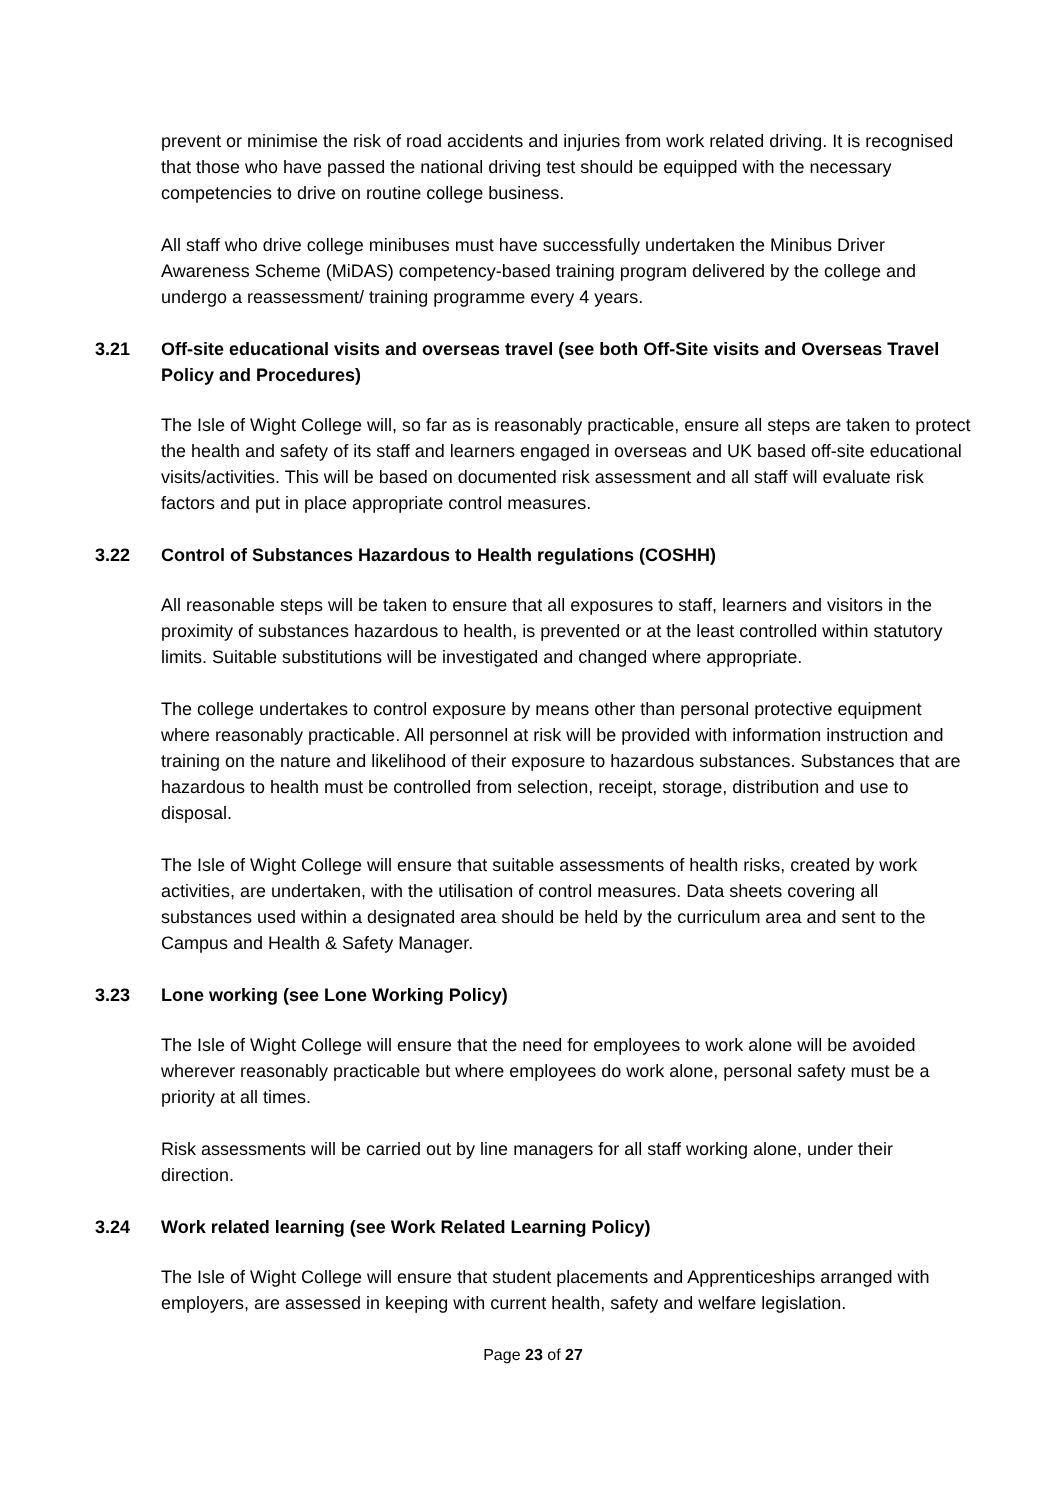prevent or minimise the risk of road accidents and injuries from work related driving. It is recognised that those who have passed the national driving test should be equipped with the necessary competencies to drive on routine college business.
All staff who drive college minibuses must have successfully undertaken the Minibus Driver Awareness Scheme (MiDAS) competency-based training program delivered by the college and undergo a reassessment/ training programme every 4 years.
3.21 Off-site educational visits and overseas travel (see both Off-Site visits and Overseas Travel Policy and Procedures)
The Isle of Wight College will, so far as is reasonably practicable, ensure all steps are taken to protect the health and safety of its staff and learners engaged in overseas and UK based off-site educational visits/activities. This will be based on documented risk assessment and all staff will evaluate risk factors and put in place appropriate control measures.
3.22 Control of Substances Hazardous to Health regulations (COSHH)
All reasonable steps will be taken to ensure that all exposures to staff, learners and visitors in the proximity of substances hazardous to health, is prevented or at the least controlled within statutory limits. Suitable substitutions will be investigated and changed where appropriate.
The college undertakes to control exposure by means other than personal protective equipment where reasonably practicable. All personnel at risk will be provided with information instruction and training on the nature and likelihood of their exposure to hazardous substances. Substances that are hazardous to health must be controlled from selection, receipt, storage, distribution and use to disposal.
The Isle of Wight College will ensure that suitable assessments of health risks, created by work activities, are undertaken, with the utilisation of control measures. Data sheets covering all substances used within a designated area should be held by the curriculum area and sent to the Campus and Health & Safety Manager.
3.23 Lone working (see Lone Working Policy)
The Isle of Wight College will ensure that the need for employees to work alone will be avoided wherever reasonably practicable but where employees do work alone, personal safety must be a priority at all times.
Risk assessments will be carried out by line managers for all staff working alone, under their direction.
3.24 Work related learning (see Work Related Learning Policy)
The Isle of Wight College will ensure that student placements and Apprenticeships arranged with employers, are assessed in keeping with current health, safety and welfare legislation.
Page 23 of 27